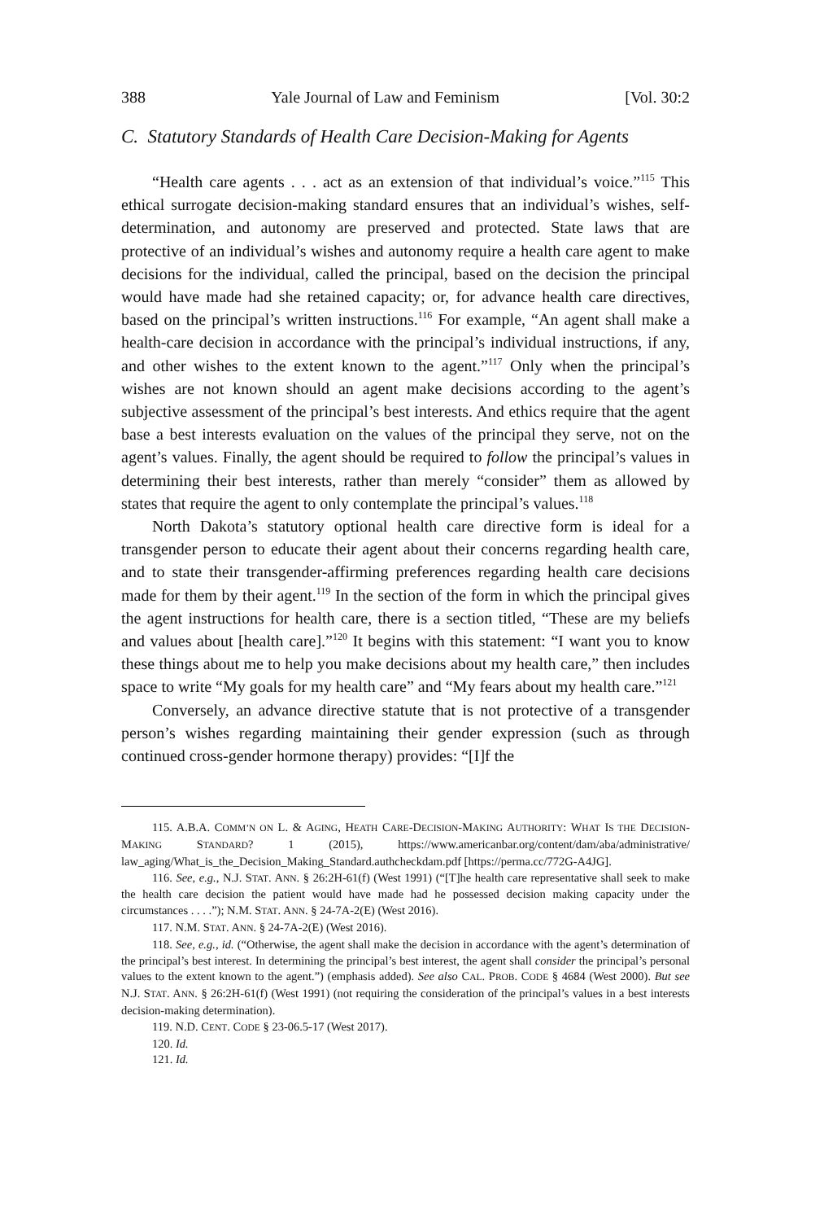388 Yale Journal of Law and Feminism [Vol. 30:2
C. Statutory Standards of Health Care Decision-Making for Agents
“Health care agents . . . act as an extension of that individual’s voice.”<sup>115</sup> This ethical surrogate decision-making standard ensures that an individual’s wishes, self-determination, and autonomy are preserved and protected. State laws that are protective of an individual’s wishes and autonomy require a health care agent to make decisions for the individual, called the principal, based on the decision the principal would have made had she retained capacity; or, for advance health care directives, based on the principal’s written instructions.<sup>116</sup> For example, “An agent shall make a health-care decision in accordance with the principal’s individual instructions, if any, and other wishes to the extent known to the agent.”<sup>117</sup> Only when the principal’s wishes are not known should an agent make decisions according to the agent’s subjective assessment of the principal’s best interests. And ethics require that the agent base a best interests evaluation on the values of the principal they serve, not on the agent’s values. Finally, the agent should be required to follow the principal’s values in determining their best interests, rather than merely “consider” them as allowed by states that require the agent to only contemplate the principal’s values.<sup>118</sup>
North Dakota’s statutory optional health care directive form is ideal for a transgender person to educate their agent about their concerns regarding health care, and to state their transgender-affirming preferences regarding health care decisions made for them by their agent.<sup>119</sup> In the section of the form in which the principal gives the agent instructions for health care, there is a section titled, “These are my beliefs and values about [health care].”<sup>120</sup> It begins with this statement: “I want you to know these things about me to help you make decisions about my health care,” then includes space to write “My goals for my health care” and “My fears about my health care.”<sup>121</sup>
Conversely, an advance directive statute that is not protective of a transgender person’s wishes regarding maintaining their gender expression (such as through continued cross-gender hormone therapy) provides: “[I]f the
115. A.B.A. COMM’N ON L. & AGING, HEATH CARE-DECISION-MAKING AUTHORITY: WHAT IS THE DECISION-MAKING STANDARD? 1 (2015), https://www.americanbar.org/content/dam/aba/administrative/ law_aging/What_is_the_Decision_Making_Standard.authcheckdam.pdf [https://perma.cc/772G-A4JG].
116. See, e.g., N.J. STAT. ANN. § 26:2H-61(f) (West 1991) (“[T]he health care representative shall seek to make the health care decision the patient would have made had he possessed decision making capacity under the circumstances . . . .”); N.M. STAT. ANN. § 24-7A-2(E) (West 2016).
117. N.M. STAT. ANN. § 24-7A-2(E) (West 2016).
118. See, e.g., id. (“Otherwise, the agent shall make the decision in accordance with the agent’s determination of the principal’s best interest. In determining the principal’s best interest, the agent shall consider the principal’s personal values to the extent known to the agent.”) (emphasis added). See also CAL. PROB. CODE § 4684 (West 2000). But see N.J. STAT. ANN. § 26:2H-61(f) (West 1991) (not requiring the consideration of the principal’s values in a best interests decision-making determination).
119. N.D. CENT. CODE § 23-06.5-17 (West 2017).
120. Id.
121. Id.